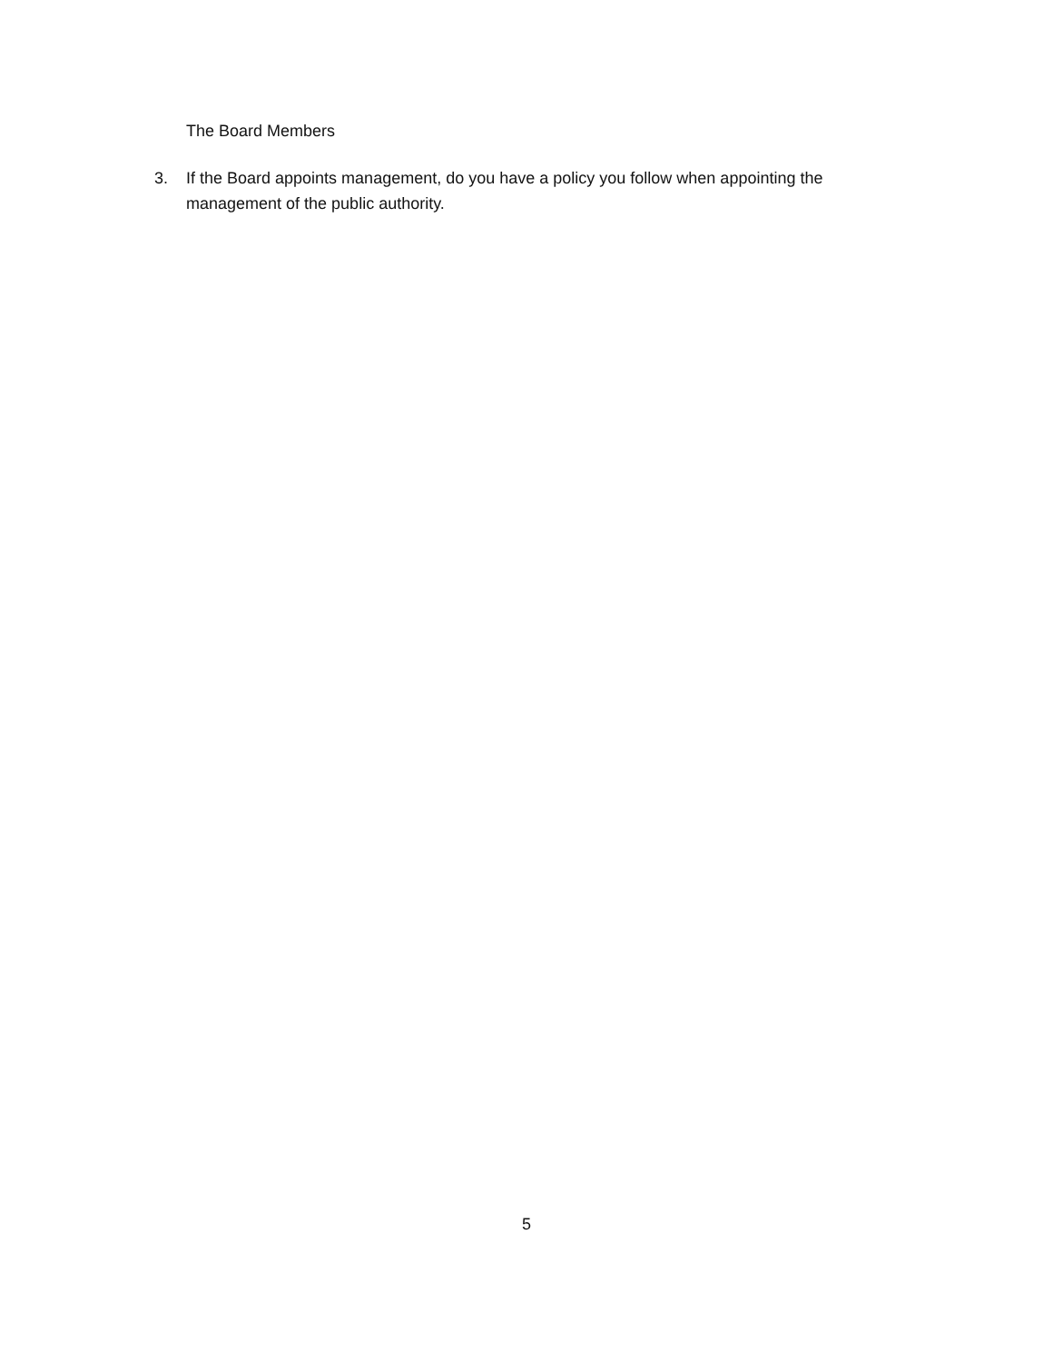The Board Members
3. If the Board appoints management, do you have a policy you follow when appointing the management of the public authority.
5